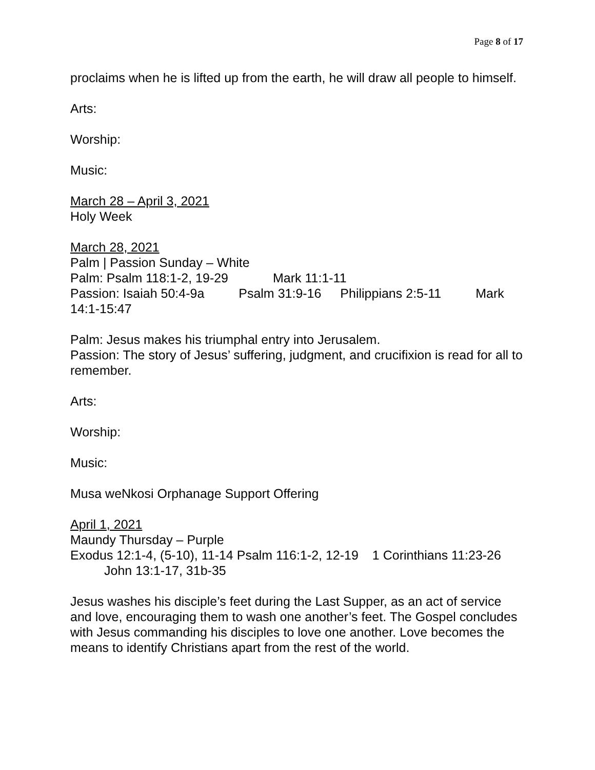Page 8 of 17
proclaims when he is lifted up from the earth, he will draw all people to himself.
Arts:
Worship:
Music:
March 28 – April 3, 2021
Holy Week
March 28, 2021
Palm | Passion Sunday – White
Palm: Psalm 118:1-2, 19-29 Mark 11:1-11
Passion: Isaiah 50:4-9a Psalm 31:9-16 Philippians 2:5-11 Mark 14:1-15:47
Palm: Jesus makes his triumphal entry into Jerusalem.
Passion: The story of Jesus’ suffering, judgment, and crucifixion is read for all to remember.
Arts:
Worship:
Music:
Musa weNkosi Orphanage Support Offering
April 1, 2021
Maundy Thursday – Purple
Exodus 12:1-4, (5-10), 11-14 Psalm 116:1-2, 12-19 1 Corinthians 11:23-26
John 13:1-17, 31b-35
Jesus washes his disciple’s feet during the Last Supper, as an act of service and love, encouraging them to wash one another’s feet. The Gospel concludes with Jesus commanding his disciples to love one another. Love becomes the means to identify Christians apart from the rest of the world.